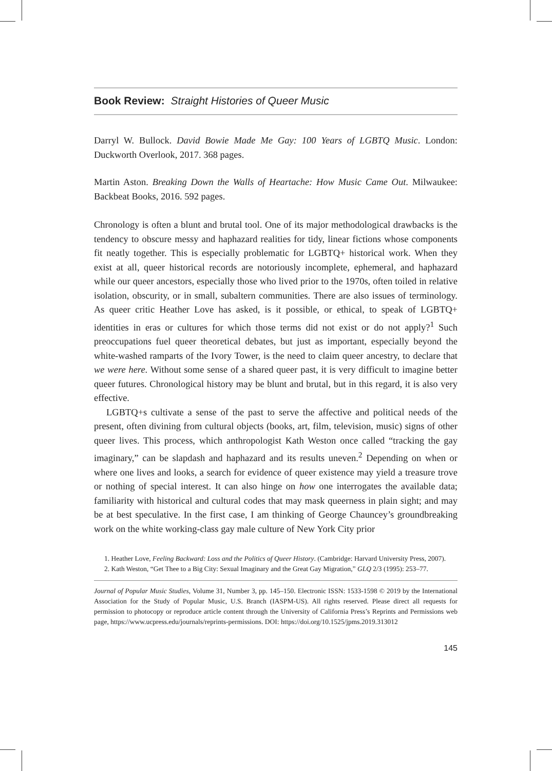Book Review: Straight Histories of Queer Music
Darryl W. Bullock. David Bowie Made Me Gay: 100 Years of LGBTQ Music. London: Duckworth Overlook, 2017. 368 pages.
Martin Aston. Breaking Down the Walls of Heartache: How Music Came Out. Milwaukee: Backbeat Books, 2016. 592 pages.
Chronology is often a blunt and brutal tool. One of its major methodological drawbacks is the tendency to obscure messy and haphazard realities for tidy, linear fictions whose components fit neatly together. This is especially problematic for LGBTQ+ historical work. When they exist at all, queer historical records are notoriously incomplete, ephemeral, and haphazard while our queer ancestors, especially those who lived prior to the 1970s, often toiled in relative isolation, obscurity, or in small, subaltern communities. There are also issues of terminology. As queer critic Heather Love has asked, is it possible, or ethical, to speak of LGBTQ+ identities in eras or cultures for which those terms did not exist or do not apply?<sup>1</sup> Such preoccupations fuel queer theoretical debates, but just as important, especially beyond the white-washed ramparts of the Ivory Tower, is the need to claim queer ancestry, to declare that we were here. Without some sense of a shared queer past, it is very difficult to imagine better queer futures. Chronological history may be blunt and brutal, but in this regard, it is also very effective.
LGBTQ+s cultivate a sense of the past to serve the affective and political needs of the present, often divining from cultural objects (books, art, film, television, music) signs of other queer lives. This process, which anthropologist Kath Weston once called “tracking the gay imaginary,” can be slapdash and haphazard and its results uneven.<sup>2</sup> Depending on when or where one lives and looks, a search for evidence of queer existence may yield a treasure trove or nothing of special interest. It can also hinge on how one interrogates the available data; familiarity with historical and cultural codes that may mask queerness in plain sight; and may be at best speculative. In the first case, I am thinking of George Chauncey’s groundbreaking work on the white working-class gay male culture of New York City prior
1. Heather Love, Feeling Backward: Loss and the Politics of Queer History. (Cambridge: Harvard University Press, 2007).
2. Kath Weston, “Get Thee to a Big City: Sexual Imaginary and the Great Gay Migration,” GLQ 2/3 (1995): 253–77.
Journal of Popular Music Studies, Volume 31, Number 3, pp. 145–150. Electronic ISSN: 1533-1598 © 2019 by the International Association for the Study of Popular Music, U.S. Branch (IASPM-US). All rights reserved. Please direct all requests for permission to photocopy or reproduce article content through the University of California Press’s Reprints and Permissions web page, https://www.ucpress.edu/journals/reprints-permissions. DOI: https://doi.org/10.1525/jpms.2019.313012
145